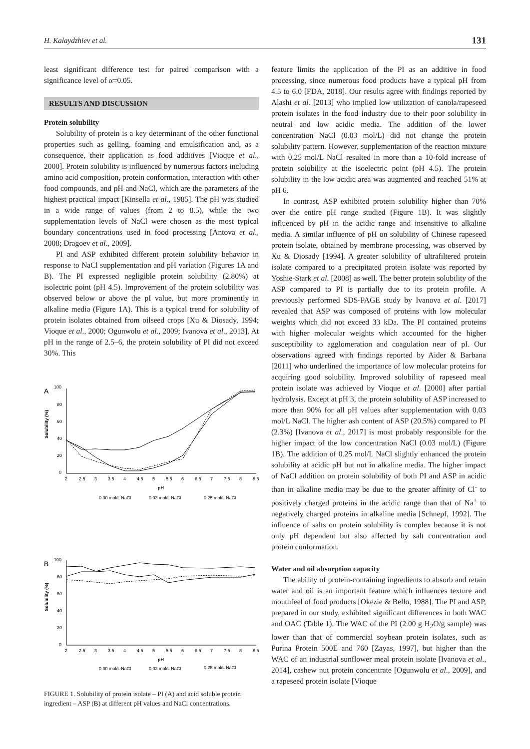H. Kalaydzhiev et al. 131
least significant difference test for paired comparison with a significance level of α=0.05.
RESULTS AND DISCUSSION
Protein solubility
Solubility of protein is a key determinant of the other functional properties such as gelling, foaming and emulsification and, as a consequence, their application as food additives [Vioque et al., 2000]. Protein solubility is influenced by numerous factors including amino acid composition, protein conformation, interaction with other food compounds, and pH and NaCl, which are the parameters of the highest practical impact [Kinsella et al., 1985]. The pH was studied in a wide range of values (from 2 to 8.5), while the two supplementation levels of NaCl were chosen as the most typical boundary concentrations used in food processing [Antova et al., 2008; Dragoev et al., 2009].
PI and ASP exhibited different protein solubility behavior in response to NaCl supplementation and pH variation (Figures 1A and B). The PI expressed negligible protein solubility (2.80%) at isolectric point (pH 4.5). Improvement of the protein solubility was observed below or above the pI value, but more prominently in alkaline media (Figure 1A). This is a typical trend for solubility of protein isolates obtained from oilseed crops [Xu & Diosady, 1994; Vioque et al., 2000; Ogunwolu et al., 2009; Ivanova et al., 2013]. At pH in the range of 2.5–6, the protein solubility of PI did not exceed 30%. This
A
100
80
60
40
20
0
2
2.5
3
3.5
4
4.5
5
5.5
6
6.5
7
7.5
8
8.5
pH
0.00 mol/L NaCl
0.03 mol/L NaCl
0.25 mol/L NaCl
Solubility (%)
B
100
80
60
40
20
0
2
2.5
3
3.5
4
4.5
5
5.5
6
6.5
7
7.5
8
8.5
pH
0.00 mol/L NaCl
0.03 mol/L NaCl
0.25 mol/L NaCl
Solubility (%)
FIGURE 1. Solubility of protein isolate – PI (A) and acid soluble protein ingredient – ASP (B) at different pH values and NaCl concentrations.
feature limits the application of the PI as an additive in food processing, since numerous food products have a typical pH from 4.5 to 6.0 [FDA, 2018]. Our results agree with findings reported by Alashi et al. [2013] who implied low utilization of canola/rapeseed protein isolates in the food industry due to their poor solubility in neutral and low acidic media. The addition of the lower concentration NaCl (0.03 mol/L) did not change the protein solubility pattern. However, supplementation of the reaction mixture with 0.25 mol/L NaCl resulted in more than a 10-fold increase of protein solubility at the isoelectric point (pH 4.5). The protein solubility in the low acidic area was augmented and reached 51% at pH 6.
In contrast, ASP exhibited protein solubility higher than 70% over the entire pH range studied (Figure 1B). It was slightly influenced by pH in the acidic range and insensitive to alkaline media. A similar influence of pH on solubility of Chinese rapeseed protein isolate, obtained by membrane processing, was observed by Xu & Diosady [1994]. A greater solubility of ultrafiltered protein isolate compared to a precipitated protein isolate was reported by Yoshie-Stark et al. [2008] as well. The better protein solubility of the ASP compared to PI is partially due to its protein profile. A previously performed SDS-PAGE study by Ivanova et al. [2017] revealed that ASP was composed of proteins with low molecular weights which did not exceed 33 kDa. The PI contained proteins with higher molecular weights which accounted for the higher susceptibility to agglomeration and coagulation near of pI. Our observations agreed with findings reported by Aider & Barbana [2011] who underlined the importance of low molecular proteins for acquiring good solubility. Improved solubility of rapeseed meal protein isolate was achieved by Vioque et al. [2000] after partial hydrolysis. Except at pH 3, the protein solubility of ASP increased to more than 90% for all pH values after supplementation with 0.03 mol/L NaCl. The higher ash content of ASP (20.5%) compared to PI (2.3%) [Ivanova et al., 2017] is most probably responsible for the higher impact of the low concentration NaCl (0.03 mol/L) (Figure 1B). The addition of 0.25 mol/L NaCl slightly enhanced the protein solubility at acidic pH but not in alkaline media. The higher impact of NaCl addition on protein solubility of both PI and ASP in acidic than in alkaline media may be due to the greater affinity of Cl<sup>-</sup> to positively charged proteins in the acidic range than that of Na<sup>+</sup> to negatively charged proteins in alkaline media [Schnepf, 1992]. The influence of salts on protein solubility is complex because it is not only pH dependent but also affected by salt concentration and protein conformation.
Water and oil absorption capacity
The ability of protein-containing ingredients to absorb and retain water and oil is an important feature which influences texture and mouthfeel of food products [Okezie & Bello, 1988]. The PI and ASP, prepared in our study, exhibited significant differences in both WAC and OAC (Table 1). The WAC of the PI (2.00 g H<sub>2</sub>O/g sample) was lower than that of commercial soybean protein isolates, such as Purina Protein 500E and 760 [Zayas, 1997], but higher than the WAC of an industrial sunflower meal protein isolate [Ivanova et al., 2014], cashew nut protein concentrate [Ogunwolu et al., 2009], and a rapeseed protein isolate [Vioque